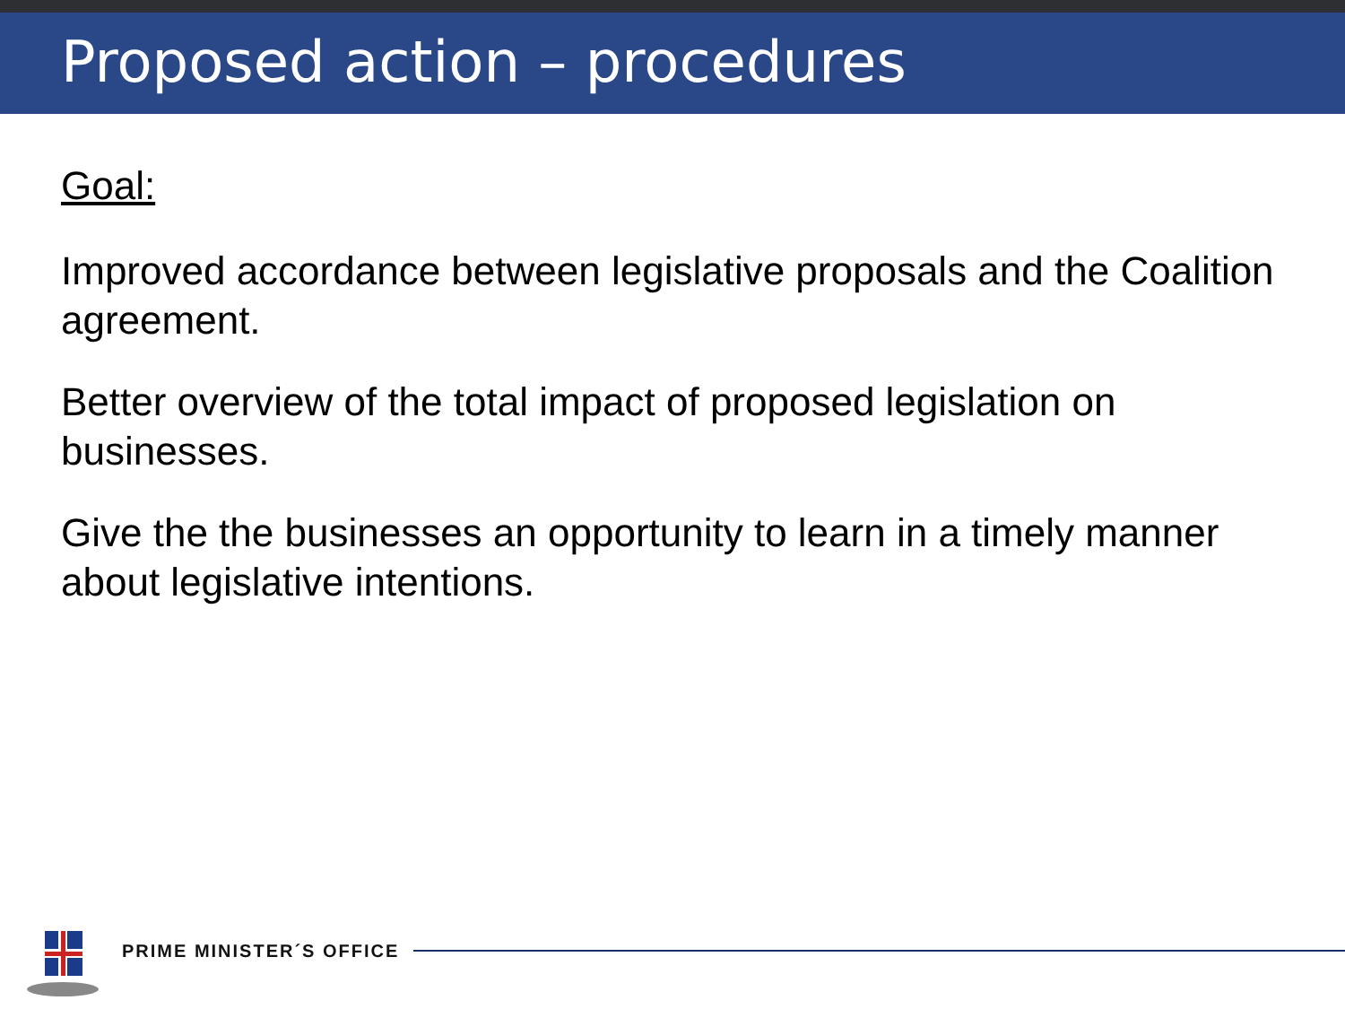Proposed action – procedures
Goal:
Improved accordance between legislative proposals and the Coalition agreement.
Better overview of the total impact of proposed legislation on businesses.
Give the the businesses an opportunity to learn in a timely manner about legislative intentions.
PRIME MINISTER´S OFFICE